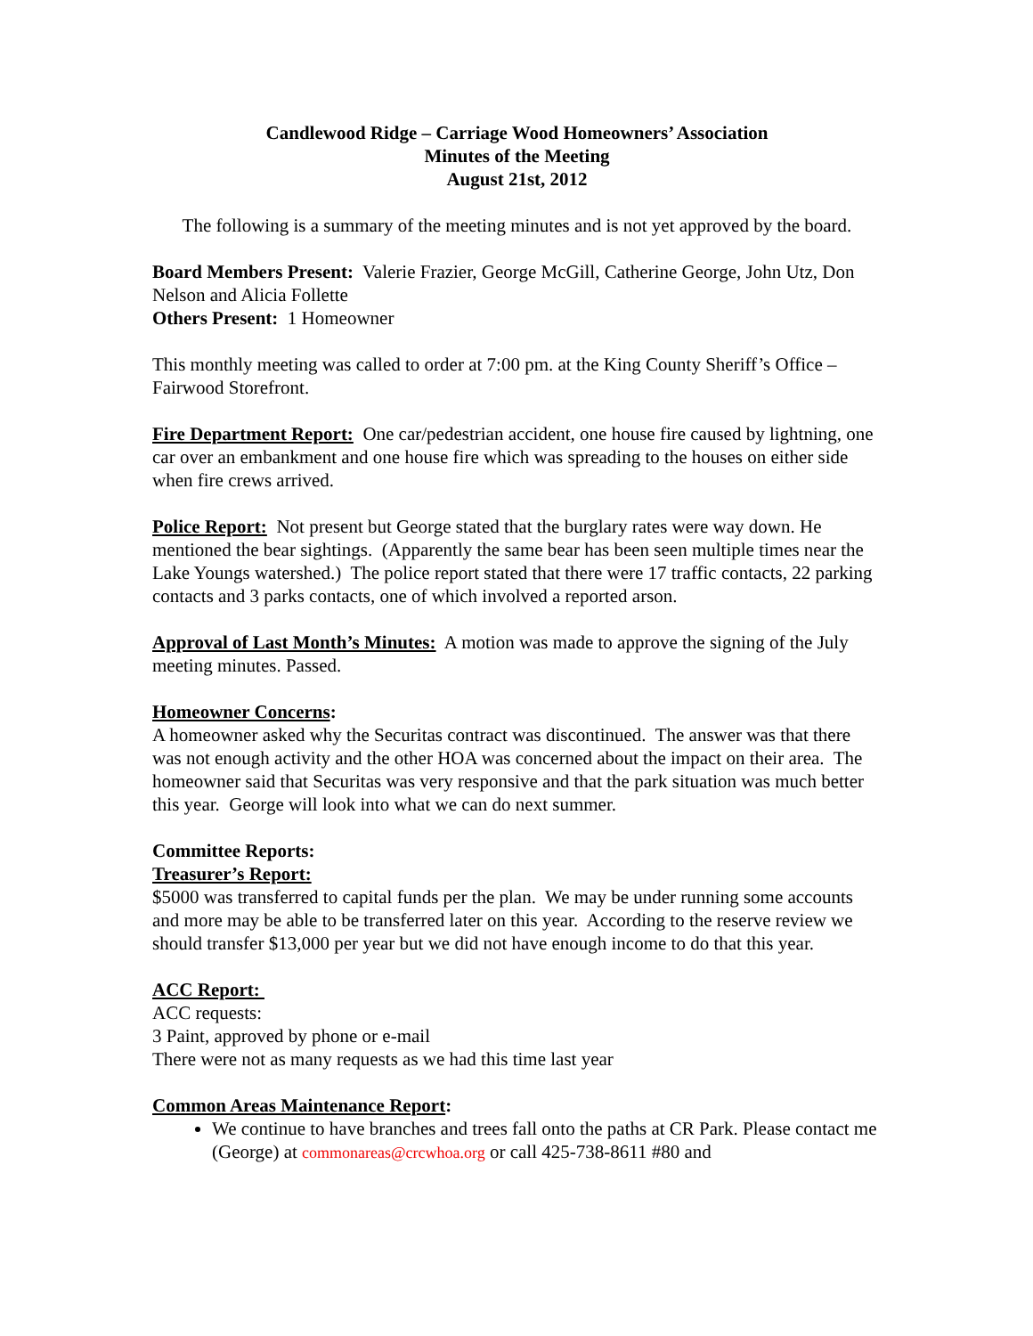Candlewood Ridge – Carriage Wood Homeowners’ Association
Minutes of the Meeting
August 21st, 2012
The following is a summary of the meeting minutes and is not yet approved by the board.
Board Members Present: Valerie Frazier, George McGill, Catherine George, John Utz, Don Nelson and Alicia Follette
Others Present: 1 Homeowner
This monthly meeting was called to order at 7:00 pm. at the King County Sheriff’s Office – Fairwood Storefront.
Fire Department Report: One car/pedestrian accident, one house fire caused by lightning, one car over an embankment and one house fire which was spreading to the houses on either side when fire crews arrived.
Police Report: Not present but George stated that the burglary rates were way down. He mentioned the bear sightings. (Apparently the same bear has been seen multiple times near the Lake Youngs watershed.) The police report stated that there were 17 traffic contacts, 22 parking contacts and 3 parks contacts, one of which involved a reported arson.
Approval of Last Month’s Minutes: A motion was made to approve the signing of the July meeting minutes. Passed.
Homeowner Concerns:
A homeowner asked why the Securitas contract was discontinued. The answer was that there was not enough activity and the other HOA was concerned about the impact on their area. The homeowner said that Securitas was very responsive and that the park situation was much better this year. George will look into what we can do next summer.
Committee Reports:
Treasurer’s Report:
$5000 was transferred to capital funds per the plan. We may be under running some accounts and more may be able to be transferred later on this year. According to the reserve review we should transfer $13,000 per year but we did not have enough income to do that this year.
ACC Report:
ACC requests:
3 Paint, approved by phone or e-mail
There were not as many requests as we had this time last year
Common Areas Maintenance Report:
We continue to have branches and trees fall onto the paths at CR Park. Please contact me (George) at commonareas@crcwhoa.org or call 425-738-8611 #80 and